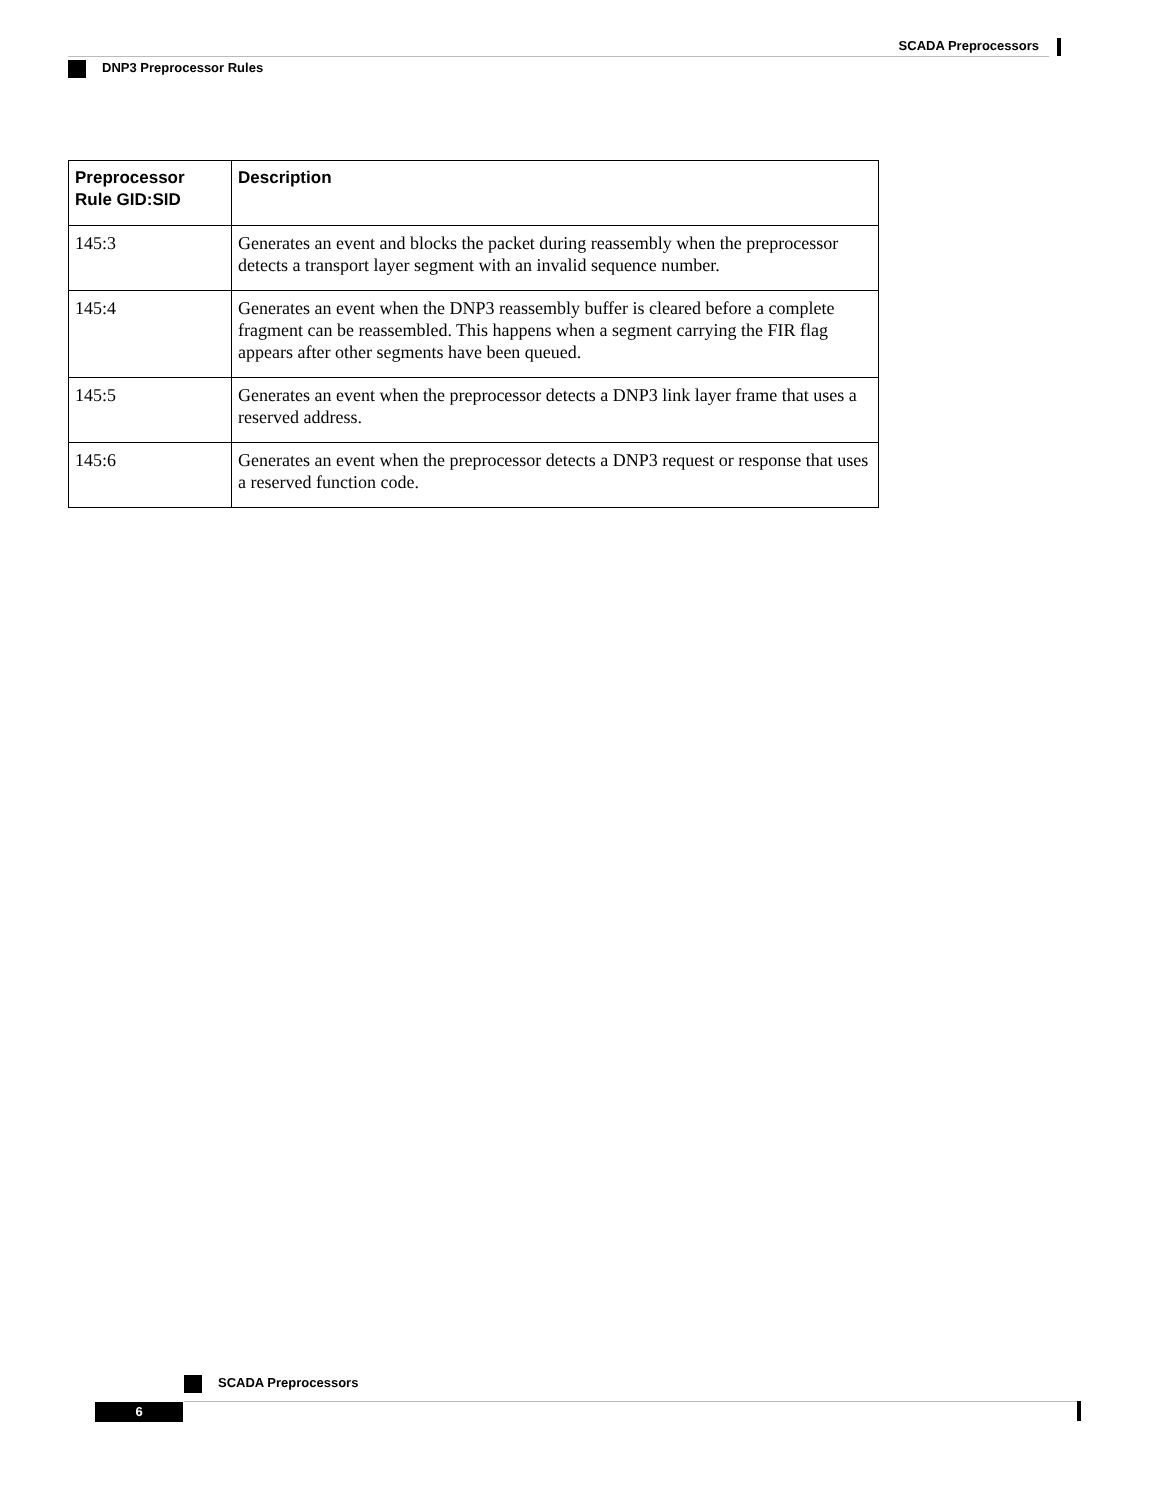SCADA Preprocessors
DNP3 Preprocessor Rules
| Preprocessor Rule GID:SID | Description |
| --- | --- |
| 145:3 | Generates an event and blocks the packet during reassembly when the preprocessor detects a transport layer segment with an invalid sequence number. |
| 145:4 | Generates an event when the DNP3 reassembly buffer is cleared before a complete fragment can be reassembled. This happens when a segment carrying the FIR flag appears after other segments have been queued. |
| 145:5 | Generates an event when the preprocessor detects a DNP3 link layer frame that uses a reserved address. |
| 145:6 | Generates an event when the preprocessor detects a DNP3 request or response that uses a reserved function code. |
SCADA Preprocessors
6